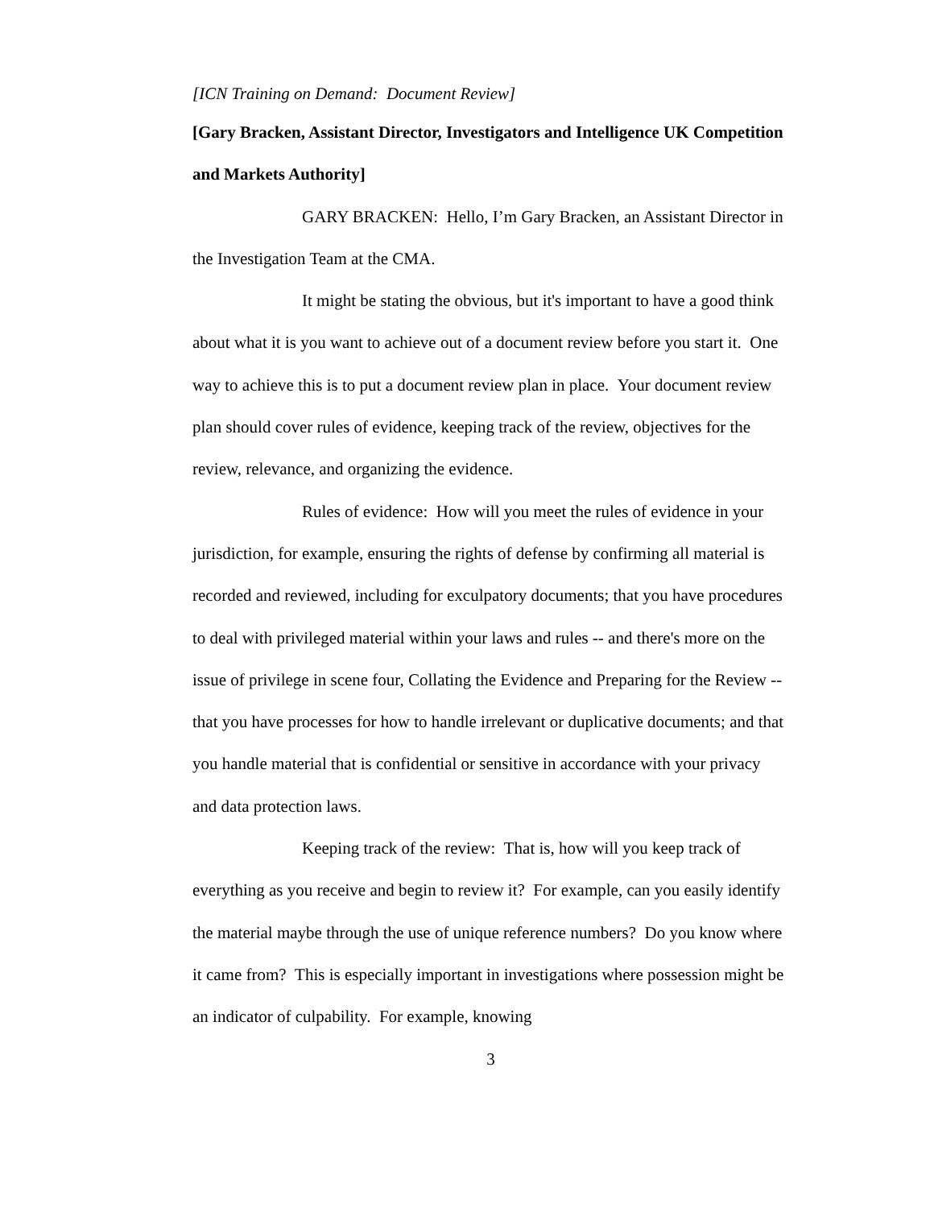[ICN Training on Demand: Document Review]
[Gary Bracken, Assistant Director, Investigators and Intelligence UK Competition and Markets Authority]
GARY BRACKEN: Hello, I’m Gary Bracken, an Assistant Director in the Investigation Team at the CMA.
It might be stating the obvious, but it's important to have a good think about what it is you want to achieve out of a document review before you start it. One way to achieve this is to put a document review plan in place. Your document review plan should cover rules of evidence, keeping track of the review, objectives for the review, relevance, and organizing the evidence.
Rules of evidence: How will you meet the rules of evidence in your jurisdiction, for example, ensuring the rights of defense by confirming all material is recorded and reviewed, including for exculpatory documents; that you have procedures to deal with privileged material within your laws and rules -- and there's more on the issue of privilege in scene four, Collating the Evidence and Preparing for the Review -- that you have processes for how to handle irrelevant or duplicative documents; and that you handle material that is confidential or sensitive in accordance with your privacy and data protection laws.
Keeping track of the review: That is, how will you keep track of everything as you receive and begin to review it? For example, can you easily identify the material maybe through the use of unique reference numbers? Do you know where it came from? This is especially important in investigations where possession might be an indicator of culpability. For example, knowing
3